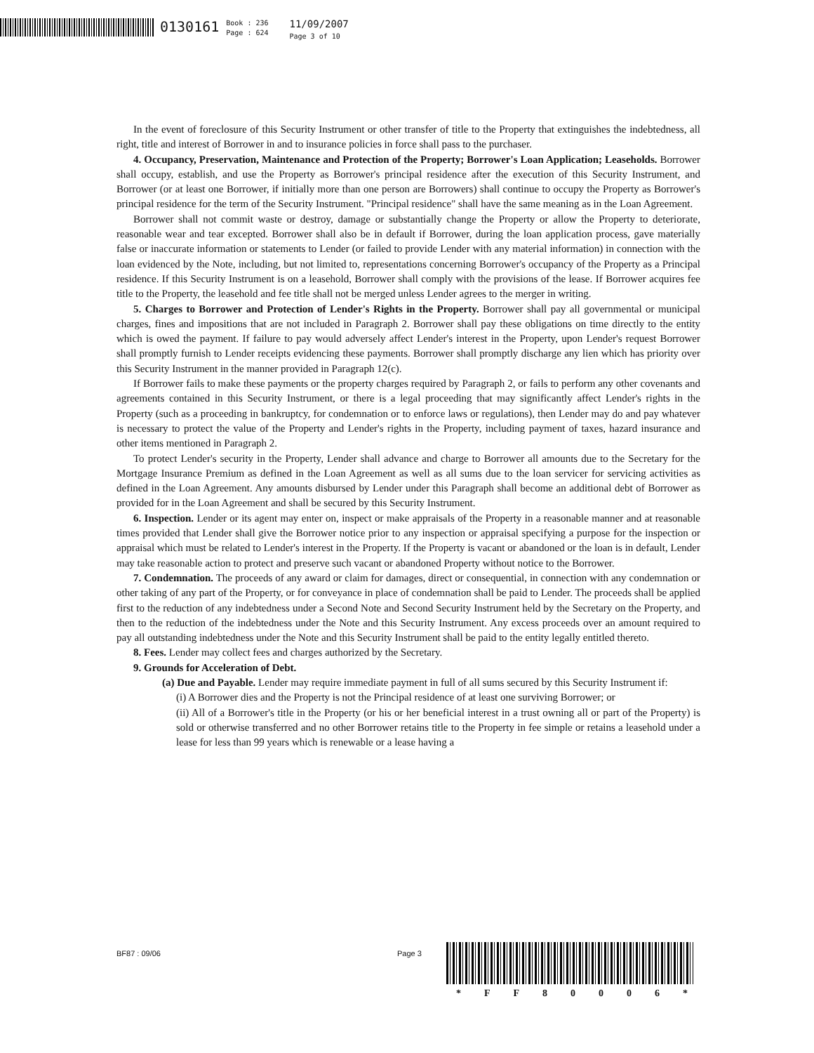0130161
Book : 236
Page : 624
11/09/2007
Page 3 of 10
In the event of foreclosure of this Security Instrument or other transfer of title to the Property that extinguishes the indebtedness, all right, title and interest of Borrower in and to insurance policies in force shall pass to the purchaser.
4. Occupancy, Preservation, Maintenance and Protection of the Property; Borrower's Loan Application; Leaseholds. Borrower shall occupy, establish, and use the Property as Borrower's principal residence after the execution of this Security Instrument, and Borrower (or at least one Borrower, if initially more than one person are Borrowers) shall continue to occupy the Property as Borrower's principal residence for the term of the Security Instrument. "Principal residence" shall have the same meaning as in the Loan Agreement.
Borrower shall not commit waste or destroy, damage or substantially change the Property or allow the Property to deteriorate, reasonable wear and tear excepted. Borrower shall also be in default if Borrower, during the loan application process, gave materially false or inaccurate information or statements to Lender (or failed to provide Lender with any material information) in connection with the loan evidenced by the Note, including, but not limited to, representations concerning Borrower's occupancy of the Property as a Principal residence. If this Security Instrument is on a leasehold, Borrower shall comply with the provisions of the lease. If Borrower acquires fee title to the Property, the leasehold and fee title shall not be merged unless Lender agrees to the merger in writing.
5. Charges to Borrower and Protection of Lender's Rights in the Property. Borrower shall pay all governmental or municipal charges, fines and impositions that are not included in Paragraph 2. Borrower shall pay these obligations on time directly to the entity which is owed the payment. If failure to pay would adversely affect Lender's interest in the Property, upon Lender's request Borrower shall promptly furnish to Lender receipts evidencing these payments. Borrower shall promptly discharge any lien which has priority over this Security Instrument in the manner provided in Paragraph 12(c).
If Borrower fails to make these payments or the property charges required by Paragraph 2, or fails to perform any other covenants and agreements contained in this Security Instrument, or there is a legal proceeding that may significantly affect Lender's rights in the Property (such as a proceeding in bankruptcy, for condemnation or to enforce laws or regulations), then Lender may do and pay whatever is necessary to protect the value of the Property and Lender's rights in the Property, including payment of taxes, hazard insurance and other items mentioned in Paragraph 2.
To protect Lender's security in the Property, Lender shall advance and charge to Borrower all amounts due to the Secretary for the Mortgage Insurance Premium as defined in the Loan Agreement as well as all sums due to the loan servicer for servicing activities as defined in the Loan Agreement. Any amounts disbursed by Lender under this Paragraph shall become an additional debt of Borrower as provided for in the Loan Agreement and shall be secured by this Security Instrument.
6. Inspection. Lender or its agent may enter on, inspect or make appraisals of the Property in a reasonable manner and at reasonable times provided that Lender shall give the Borrower notice prior to any inspection or appraisal specifying a purpose for the inspection or appraisal which must be related to Lender's interest in the Property. If the Property is vacant or abandoned or the loan is in default, Lender may take reasonable action to protect and preserve such vacant or abandoned Property without notice to the Borrower.
7. Condemnation. The proceeds of any award or claim for damages, direct or consequential, in connection with any condemnation or other taking of any part of the Property, or for conveyance in place of condemnation shall be paid to Lender. The proceeds shall be applied first to the reduction of any indebtedness under a Second Note and Second Security Instrument held by the Secretary on the Property, and then to the reduction of the indebtedness under the Note and this Security Instrument. Any excess proceeds over an amount required to pay all outstanding indebtedness under the Note and this Security Instrument shall be paid to the entity legally entitled thereto.
8. Fees. Lender may collect fees and charges authorized by the Secretary.
9. Grounds for Acceleration of Debt.
(a) Due and Payable. Lender may require immediate payment in full of all sums secured by this Security Instrument if:
(i) A Borrower dies and the Property is not the Principal residence of at least one surviving Borrower; or
(ii) All of a Borrower's title in the Property (or his or her beneficial interest in a trust owning all or part of the Property) is sold or otherwise transferred and no other Borrower retains title to the Property in fee simple or retains a leasehold under a lease for less than 99 years which is renewable or a lease having a
BF87 : 09/06 Page 3
* FF 80006 *